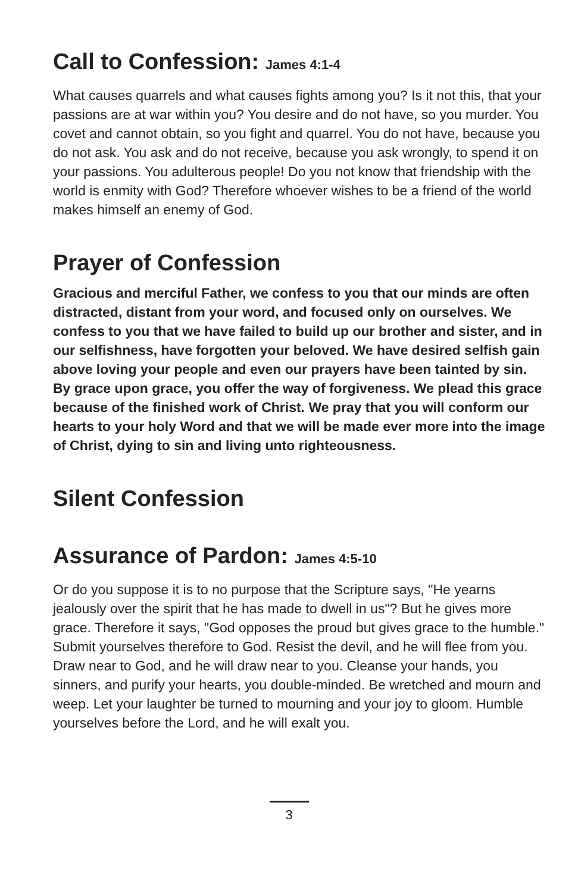Call to Confession: James 4:1-4
What causes quarrels and what causes fights among you? Is it not this, that your passions are at war within you? You desire and do not have, so you murder. You covet and cannot obtain, so you fight and quarrel. You do not have, because you do not ask. You ask and do not receive, because you ask wrongly, to spend it on your passions. You adulterous people! Do you not know that friendship with the world is enmity with God? Therefore whoever wishes to be a friend of the world makes himself an enemy of God.
Prayer of Confession
Gracious and merciful Father, we confess to you that our minds are often distracted, distant from your word, and focused only on ourselves. We confess to you that we have failed to build up our brother and sister, and in our selfishness, have forgotten your beloved. We have desired selfish gain above loving your people and even our prayers have been tainted by sin. By grace upon grace, you offer the way of forgiveness. We plead this grace because of the finished work of Christ. We pray that you will conform our hearts to your holy Word and that we will be made ever more into the image of Christ, dying to sin and living unto righteousness.
Silent Confession
Assurance of Pardon: James 4:5-10
Or do you suppose it is to no purpose that the Scripture says, "He yearns jealously over the spirit that he has made to dwell in us"? But he gives more grace. Therefore it says, "God opposes the proud but gives grace to the humble." Submit yourselves therefore to God. Resist the devil, and he will flee from you. Draw near to God, and he will draw near to you. Cleanse your hands, you sinners, and purify your hearts, you double-minded. Be wretched and mourn and weep. Let your laughter be turned to mourning and your joy to gloom. Humble yourselves before the Lord, and he will exalt you.
3